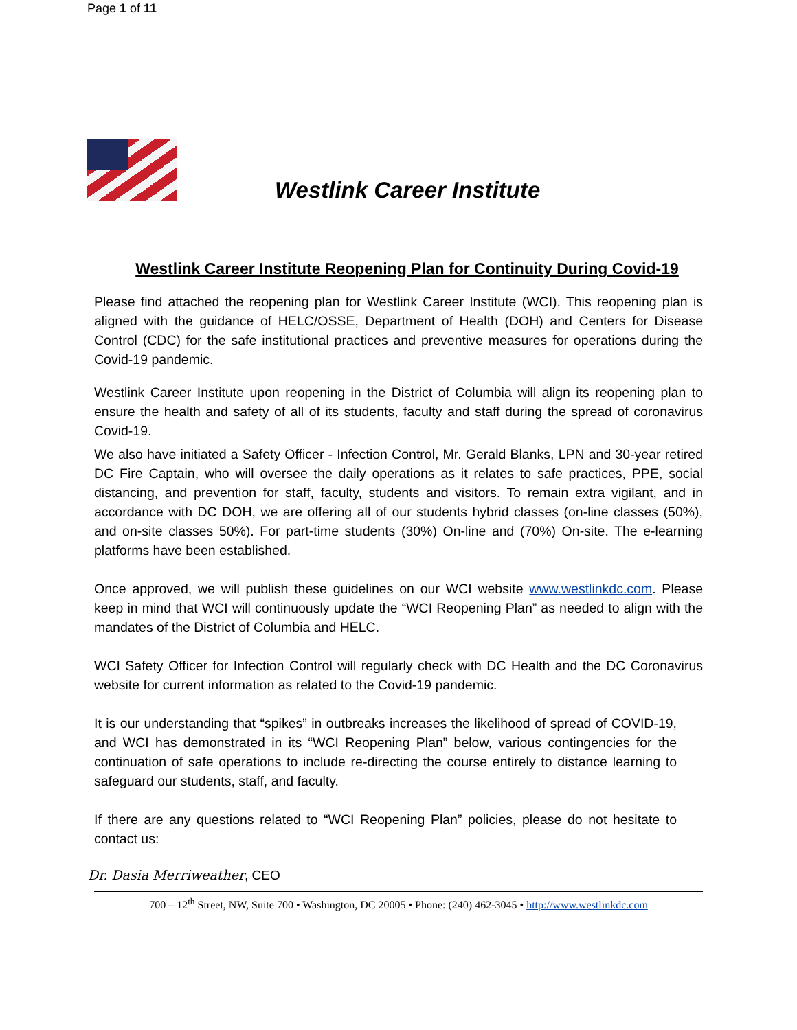Page 1 of 11
Westlink Career Institute
Westlink Career Institute Reopening Plan for Continuity During Covid-19
Please find attached the reopening plan for Westlink Career Institute (WCI). This reopening plan is aligned with the guidance of HELC/OSSE, Department of Health (DOH) and Centers for Disease Control (CDC) for the safe institutional practices and preventive measures for operations during the Covid-19 pandemic.
Westlink Career Institute upon reopening in the District of Columbia will align its reopening plan to ensure the health and safety of all of its students, faculty and staff during the spread of coronavirus Covid-19.
We also have initiated a Safety Officer - Infection Control, Mr. Gerald Blanks, LPN and 30-year retired DC Fire Captain, who will oversee the daily operations as it relates to safe practices, PPE, social distancing, and prevention for staff, faculty, students and visitors. To remain extra vigilant, and in accordance with DC DOH, we are offering all of our students hybrid classes (on-line classes (50%), and on-site classes 50%). For part-time students (30%) On-line and (70%) On-site. The e-learning platforms have been established.
Once approved, we will publish these guidelines on our WCI website www.westlinkdc.com. Please keep in mind that WCI will continuously update the “WCI Reopening Plan” as needed to align with the mandates of the District of Columbia and HELC.
WCI Safety Officer for Infection Control will regularly check with DC Health and the DC Coronavirus website for current information as related to the Covid-19 pandemic.
It is our understanding that “spikes” in outbreaks increases the likelihood of spread of COVID-19, and WCI has demonstrated in its “WCI Reopening Plan” below, various contingencies for the continuation of safe operations to include re-directing the course entirely to distance learning to safeguard our students, staff, and faculty.
If there are any questions related to “WCI Reopening Plan” policies, please do not hesitate to contact us:
Dr. Dasia Merriweather, CEO
700 – 12<sup>th</sup> Street, NW, Suite 700 • Washington, DC 20005 • Phone: (240) 462-3045 • http://www.westlinkdc.com